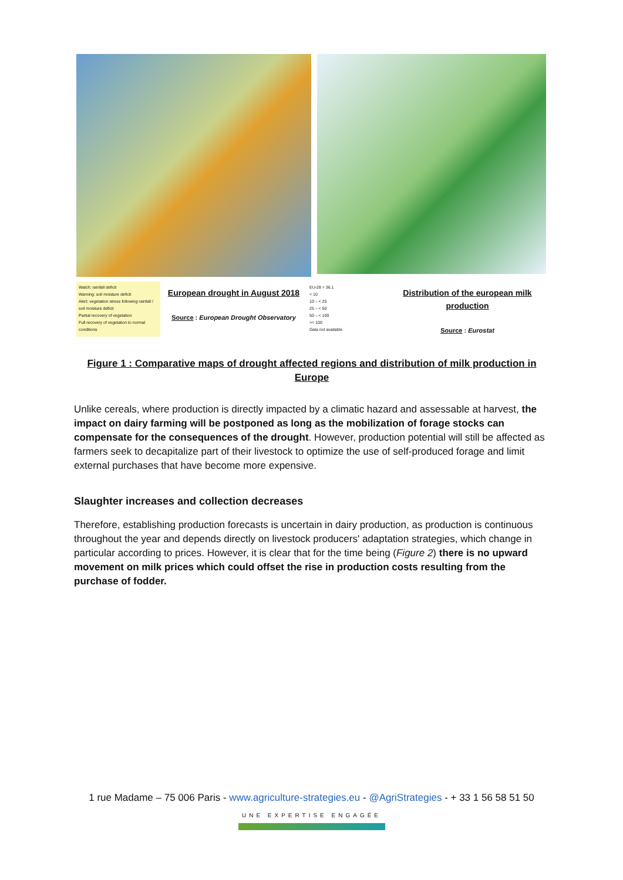Watch: rainfall deficit
Warning: soil moisture deficit
Alert: vegetation stress following rainfall / soil moisture deficit
Partial recovery of vegetation
Full recovery of vegetation to normal conditions
European drought in August 2018
Source : European Drought Observatory
EU-28 = 36.1
< 10
10 – < 25
25 – < 50
50 – < 100
>= 100
Data not available
Distribution of the european milk production
Source : Eurostat
Figure 1 : Comparative maps of drought affected regions and distribution of milk production in Europe
Unlike cereals, where production is directly impacted by a climatic hazard and assessable at harvest, the impact on dairy farming will be postponed as long as the mobilization of forage stocks can compensate for the consequences of the drought. However, production potential will still be affected as farmers seek to decapitalize part of their livestock to optimize the use of self-produced forage and limit external purchases that have become more expensive.
Slaughter increases and collection decreases
Therefore, establishing production forecasts is uncertain in dairy production, as production is continuous throughout the year and depends directly on livestock producers' adaptation strategies, which change in particular according to prices. However, it is clear that for the time being (Figure 2) there is no upward movement on milk prices which could offset the rise in production costs resulting from the purchase of fodder.
1 rue Madame – 75 006 Paris - www.agriculture-strategies.eu - @AgriStrategies - + 33 1 56 58 51 50
UNE EXPERTISE ENGAGÉE